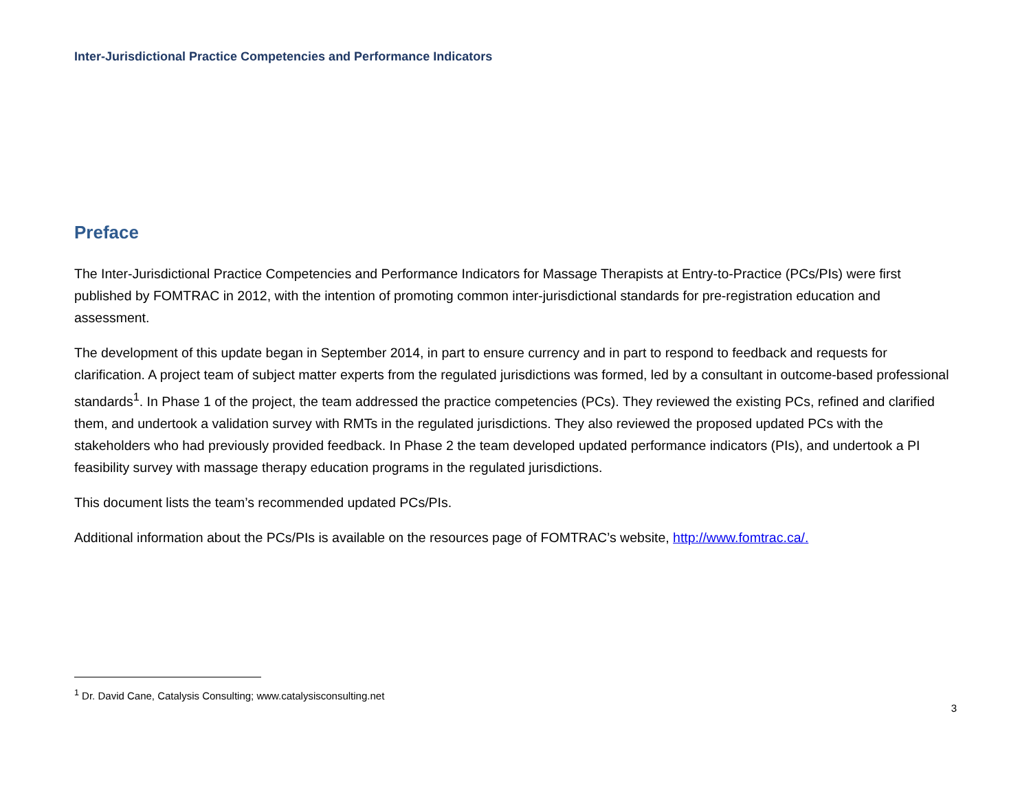Inter-Jurisdictional Practice Competencies and Performance Indicators
Preface
The Inter-Jurisdictional Practice Competencies and Performance Indicators for Massage Therapists at Entry-to-Practice (PCs/PIs) were first published by FOMTRAC in 2012, with the intention of promoting common inter-jurisdictional standards for pre-registration education and assessment.
The development of this update began in September 2014, in part to ensure currency and in part to respond to feedback and requests for clarification. A project team of subject matter experts from the regulated jurisdictions was formed, led by a consultant in outcome-based professional standards<sup>1</sup>. In Phase 1 of the project, the team addressed the practice competencies (PCs). They reviewed the existing PCs, refined and clarified them, and undertook a validation survey with RMTs in the regulated jurisdictions. They also reviewed the proposed updated PCs with the stakeholders who had previously provided feedback. In Phase 2 the team developed updated performance indicators (PIs), and undertook a PI feasibility survey with massage therapy education programs in the regulated jurisdictions.
This document lists the team’s recommended updated PCs/PIs.
Additional information about the PCs/PIs is available on the resources page of FOMTRAC’s website, http://www.fomtrac.ca/.
<sup>1</sup> Dr. David Cane, Catalysis Consulting; www.catalysisconsulting.net
3